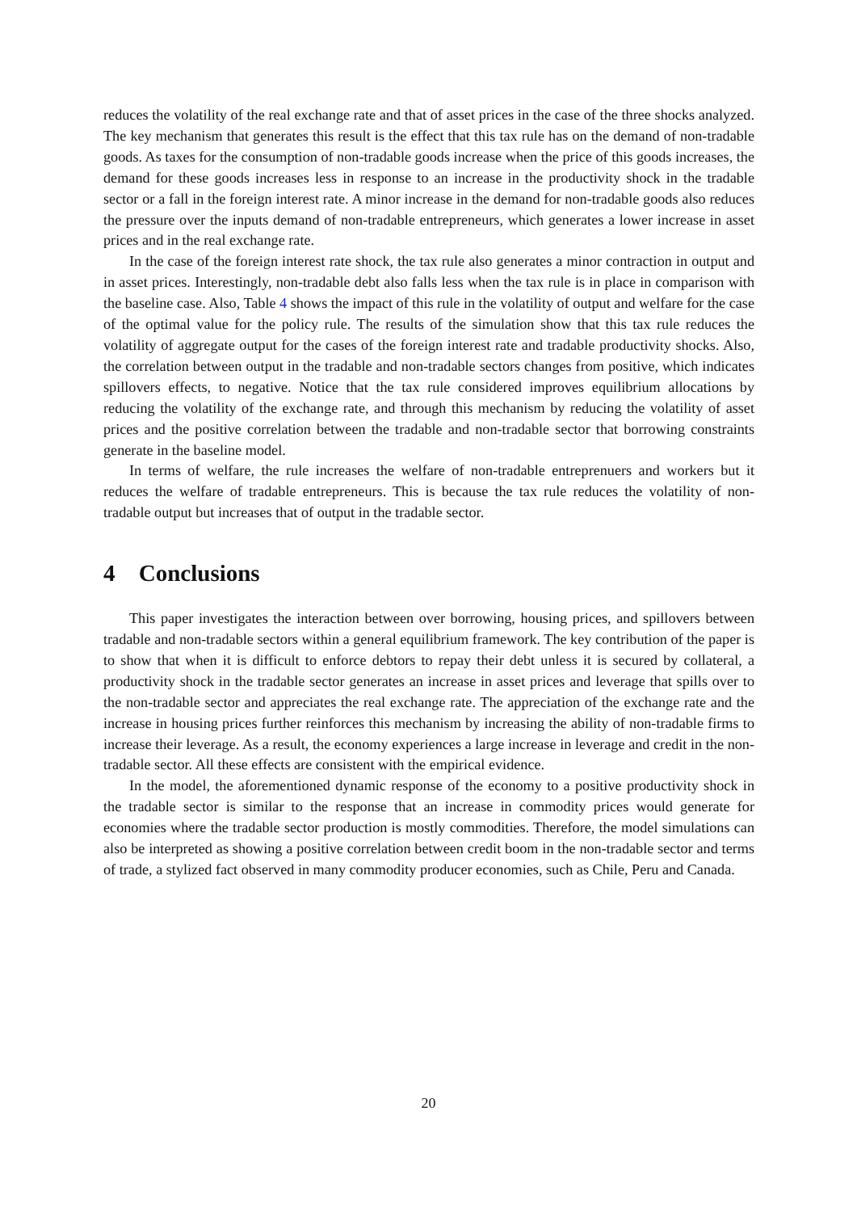reduces the volatility of the real exchange rate and that of asset prices in the case of the three shocks analyzed. The key mechanism that generates this result is the effect that this tax rule has on the demand of non-tradable goods. As taxes for the consumption of non-tradable goods increase when the price of this goods increases, the demand for these goods increases less in response to an increase in the productivity shock in the tradable sector or a fall in the foreign interest rate. A minor increase in the demand for non-tradable goods also reduces the pressure over the inputs demand of non-tradable entrepreneurs, which generates a lower increase in asset prices and in the real exchange rate.
In the case of the foreign interest rate shock, the tax rule also generates a minor contraction in output and in asset prices. Interestingly, non-tradable debt also falls less when the tax rule is in place in comparison with the baseline case. Also, Table 4 shows the impact of this rule in the volatility of output and welfare for the case of the optimal value for the policy rule. The results of the simulation show that this tax rule reduces the volatility of aggregate output for the cases of the foreign interest rate and tradable productivity shocks. Also, the correlation between output in the tradable and non-tradable sectors changes from positive, which indicates spillovers effects, to negative. Notice that the tax rule considered improves equilibrium allocations by reducing the volatility of the exchange rate, and through this mechanism by reducing the volatility of asset prices and the positive correlation between the tradable and non-tradable sector that borrowing constraints generate in the baseline model.
In terms of welfare, the rule increases the welfare of non-tradable entreprenuers and workers but it reduces the welfare of tradable entrepreneurs. This is because the tax rule reduces the volatility of non-tradable output but increases that of output in the tradable sector.
4 Conclusions
This paper investigates the interaction between over borrowing, housing prices, and spillovers between tradable and non-tradable sectors within a general equilibrium framework. The key contribution of the paper is to show that when it is difficult to enforce debtors to repay their debt unless it is secured by collateral, a productivity shock in the tradable sector generates an increase in asset prices and leverage that spills over to the non-tradable sector and appreciates the real exchange rate. The appreciation of the exchange rate and the increase in housing prices further reinforces this mechanism by increasing the ability of non-tradable firms to increase their leverage. As a result, the economy experiences a large increase in leverage and credit in the non-tradable sector. All these effects are consistent with the empirical evidence.
In the model, the aforementioned dynamic response of the economy to a positive productivity shock in the tradable sector is similar to the response that an increase in commodity prices would generate for economies where the tradable sector production is mostly commodities. Therefore, the model simulations can also be interpreted as showing a positive correlation between credit boom in the non-tradable sector and terms of trade, a stylized fact observed in many commodity producer economies, such as Chile, Peru and Canada.
20